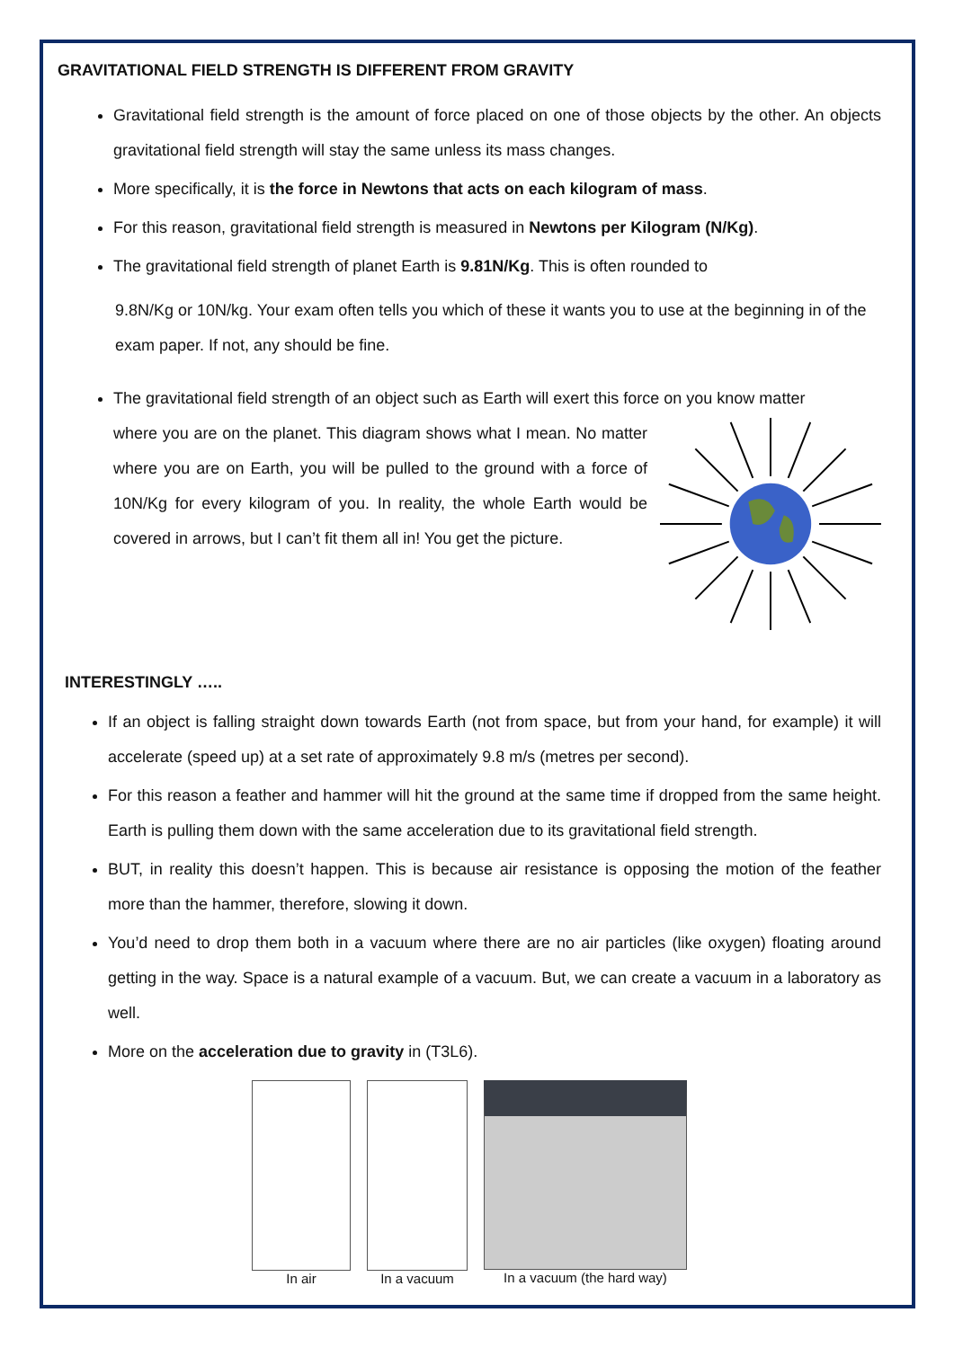GRAVITATIONAL FIELD STRENGTH IS DIFFERENT FROM GRAVITY
Gravitational field strength is the amount of force placed on one of those objects by the other. An objects gravitational field strength will stay the same unless its mass changes.
More specifically, it is the force in Newtons that acts on each kilogram of mass.
For this reason, gravitational field strength is measured in Newtons per Kilogram (N/Kg).
The gravitational field strength of planet Earth is 9.81N/Kg. This is often rounded to
9.8N/Kg or 10N/kg. Your exam often tells you which of these it wants you to use at the beginning in of the exam paper. If not, any should be fine.
The gravitational field strength of an object such as Earth will exert this force on you know matter
where you are on the planet. This diagram shows what I mean. No matter where you are on Earth, you will be pulled to the ground with a force of 10N/Kg for every kilogram of you. In reality, the whole Earth would be covered in arrows, but I can’t fit them all in! You get the picture.
INTERESTINGLY …..
If an object is falling straight down towards Earth (not from space, but from your hand, for example) it will accelerate (speed up) at a set rate of approximately 9.8 m/s (metres per second).
For this reason a feather and hammer will hit the ground at the same time if dropped from the same height. Earth is pulling them down with the same acceleration due to its gravitational field strength.
BUT, in reality this doesn’t happen. This is because air resistance is opposing the motion of the feather more than the hammer, therefore, slowing it down.
You’d need to drop them both in a vacuum where there are no air particles (like oxygen) floating around getting in the way. Space is a natural example of a vacuum. But, we can create a vacuum in a laboratory as well.
More on the acceleration due to gravity in (T3L6).
In air In a vacuum In a vacuum (the hard way)